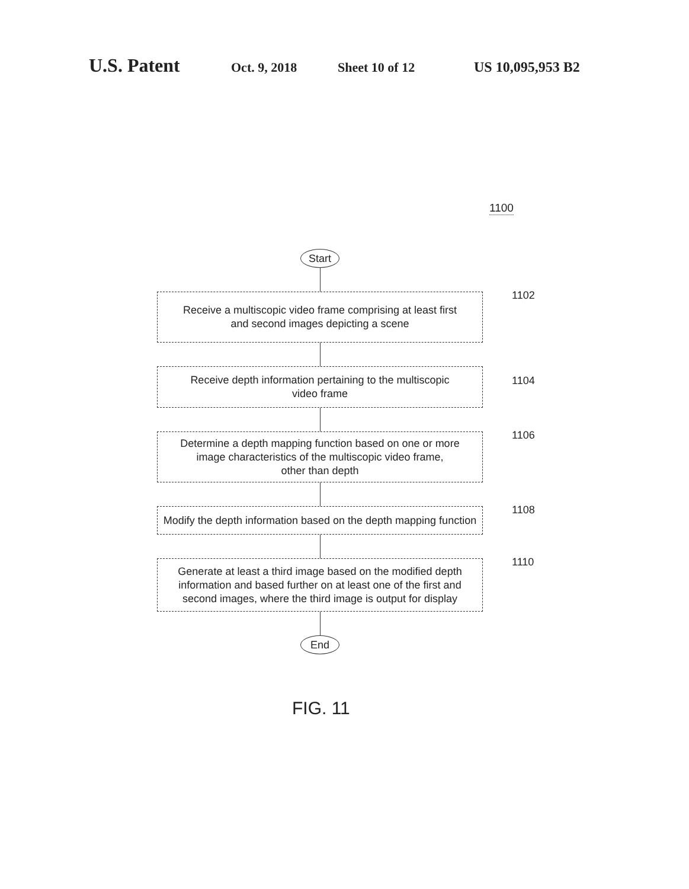U.S. Patent Oct. 9, 2018 Sheet 10 of 12 US 10,095,953 B2
1100
Start
Receive a multiscopic video frame comprising at least first
and second images depicting a scene
1102
Receive depth information pertaining to the multiscopic
video frame
1104
Determine a depth mapping function based on one or more
image characteristics of the multiscopic video frame,
other than depth
1106
Modify the depth information based on the depth mapping function 1108
Generate at least a third image based on the modified depth
information and based further on at least one of the first and
second images, where the third image is output for display
1110
End
FIG. 11